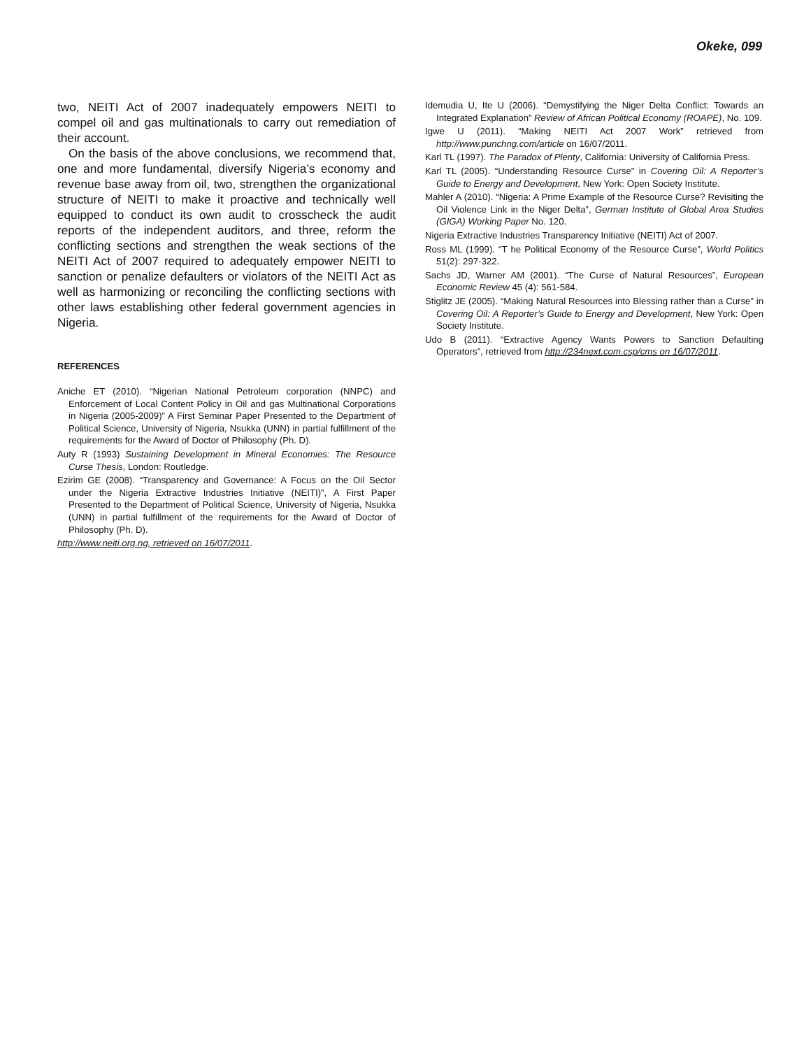Okeke, 099
two, NEITI Act of 2007 inadequately empowers NEITI to compel oil and gas multinationals to carry out remediation of their account.
On the basis of the above conclusions, we recommend that, one and more fundamental, diversify Nigeria’s economy and revenue base away from oil, two, strengthen the organizational structure of NEITI to make it proactive and technically well equipped to conduct its own audit to crosscheck the audit reports of the independent auditors, and three, reform the conflicting sections and strengthen the weak sections of the NEITI Act of 2007 required to adequately empower NEITI to sanction or penalize defaulters or violators of the NEITI Act as well as harmonizing or reconciling the conflicting sections with other laws establishing other federal government agencies in Nigeria.
REFERENCES
Aniche ET (2010). “Nigerian National Petroleum corporation (NNPC) and Enforcement of Local Content Policy in Oil and gas Multinational Corporations in Nigeria (2005-2009)” A First Seminar Paper Presented to the Department of Political Science, University of Nigeria, Nsukka (UNN) in partial fulfillment of the requirements for the Award of Doctor of Philosophy (Ph. D).
Auty R (1993) Sustaining Development in Mineral Economies: The Resource Curse Thesis, London: Routledge.
Ezirim GE (2008). “Transparency and Governance: A Focus on the Oil Sector under the Nigeria Extractive Industries Initiative (NEITI)”, A First Paper Presented to the Department of Political Science, University of Nigeria, Nsukka (UNN) in partial fulfillment of the requirements for the Award of Doctor of Philosophy (Ph. D).
http://www.neiti.org.ng, retrieved on 16/07/2011.
Idemudia U, Ite U (2006). “Demystifying the Niger Delta Conflict: Towards an Integrated Explanation” Review of African Political Economy (ROAPE), No. 109.
Igwe U (2011). “Making NEITI Act 2007 Work” retrieved from http://www.punchng.com/article on 16/07/2011.
Karl TL (1997). The Paradox of Plenty, California: University of California Press.
Karl TL (2005). “Understanding Resource Curse” in Covering Oil: A Reporter’s Guide to Energy and Development, New York: Open Society Institute.
Mahler A (2010). “Nigeria: A Prime Example of the Resource Curse? Revisiting the Oil Violence Link in the Niger Delta”, German Institute of Global Area Studies (GIGA) Working Paper No. 120.
Nigeria Extractive Industries Transparency Initiative (NEITI) Act of 2007.
Ross ML (1999). “T he Political Economy of the Resource Curse”, World Politics 51(2): 297-322.
Sachs JD, Warner AM (2001). “The Curse of Natural Resources”, European Economic Review 45 (4): 561-584.
Stiglitz JE (2005). “Making Natural Resources into Blessing rather than a Curse” in Covering Oil: A Reporter’s Guide to Energy and Development, New York: Open Society Institute.
Udo B (2011). “Extractive Agency Wants Powers to Sanction Defaulting Operators”, retrieved from http://234next.com.csp/cms on 16/07/2011.